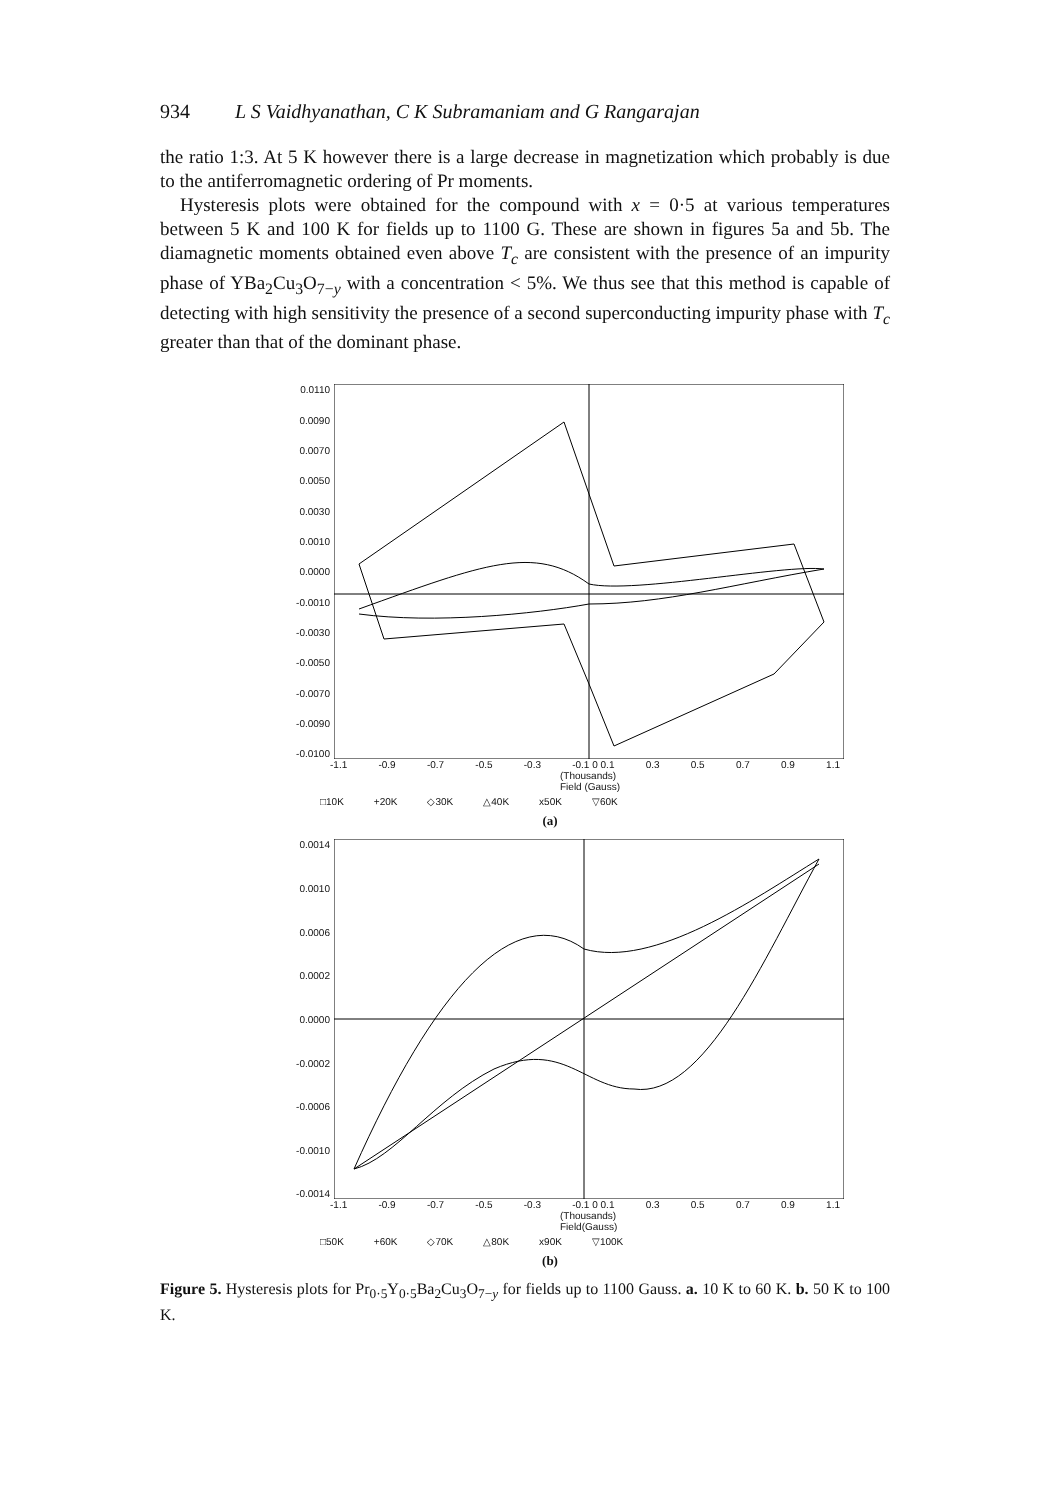934 L S Vaidhyanathan, C K Subramaniam and G Rangarajan
the ratio 1:3. At 5 K however there is a large decrease in magnetization which probably is due to the antiferromagnetic ordering of Pr moments.
Hysteresis plots were obtained for the compound with x = 0·5 at various temperatures between 5 K and 100 K for fields up to 1100 G. These are shown in figures 5a and 5b. The diamagnetic moments obtained even above T<sub>c</sub> are consistent with the presence of an impurity phase of YBa<sub>2</sub>Cu<sub>3</sub>O<sub>7−y</sub> with a concentration < 5%. We thus see that this method is capable of detecting with high sensitivity the presence of a second superconducting impurity phase with T<sub>c</sub> greater than that of the dominant phase.
0.0110
0.0090
0.0070
0.0050
0.0030
0.0010
0.0000
-0.0010
-0.0030
-0.0050
-0.0070
-0.0090
-0.0100
-1.1 -0.9 -0.7 -0.5 -0.3 -0.1 0 0.1 0.3 0.5 0.7 0.9 1.1
(Thousands)
Field (Gauss)
□10K +20K ◇30K △40K x50K ▽60K
(a)
0.0014
0.0010
0.0006
0.0002
0.0000
-0.0002
-0.0006
-0.0010
-0.0014
-1.1 -0.9 -0.7 -0.5 -0.3 -0.1 0 0.1 0.3 0.5 0.7 0.9 1.1
(Thousands)
Field(Gauss)
□50K +60K ◇70K △80K x90K ▽100K
(b)
Figure 5. Hysteresis plots for Pr<sub>0·5</sub>Y<sub>0·5</sub>Ba<sub>2</sub>Cu<sub>3</sub>O<sub>7−y</sub> for fields up to 1100 Gauss. a. 10 K to 60 K. b. 50 K to 100 K.